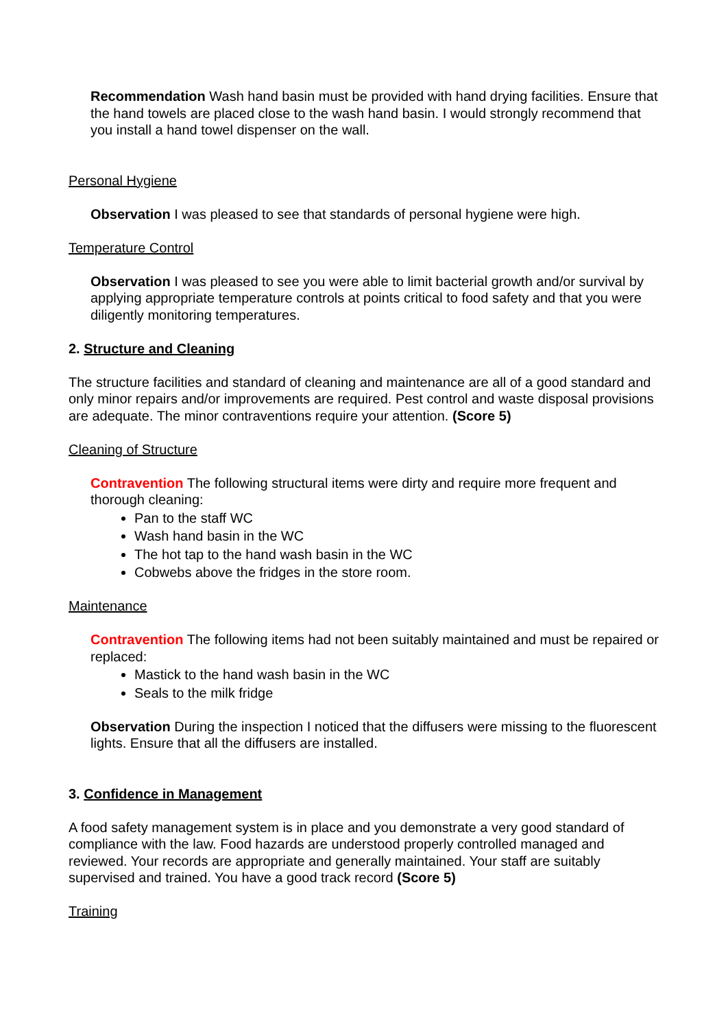Recommendation Wash hand basin must be provided with hand drying facilities. Ensure that the hand towels are placed close to the wash hand basin. I would strongly recommend that you install a hand towel dispenser on the wall.
Personal Hygiene
Observation I was pleased to see that standards of personal hygiene were high.
Temperature Control
Observation I was pleased to see you were able to limit bacterial growth and/or survival by applying appropriate temperature controls at points critical to food safety and that you were diligently monitoring temperatures.
2. Structure and Cleaning
The structure facilities and standard of cleaning and maintenance are all of a good standard and only minor repairs and/or improvements are required. Pest control and waste disposal provisions are adequate. The minor contraventions require your attention. (Score 5)
Cleaning of Structure
Contravention The following structural items were dirty and require more frequent and thorough cleaning:
Pan to the staff WC
Wash hand basin in the WC
The hot tap to the hand wash basin in the WC
Cobwebs above the fridges in the store room.
Maintenance
Contravention The following items had not been suitably maintained and must be repaired or replaced:
Mastick to the hand wash basin in the WC
Seals to the milk fridge
Observation During the inspection I noticed that the diffusers were missing to the fluorescent lights. Ensure that all the diffusers are installed.
3. Confidence in Management
A food safety management system is in place and you demonstrate a very good standard of compliance with the law. Food hazards are understood properly controlled managed and reviewed. Your records are appropriate and generally maintained. Your staff are suitably supervised and trained. You have a good track record (Score 5)
Training